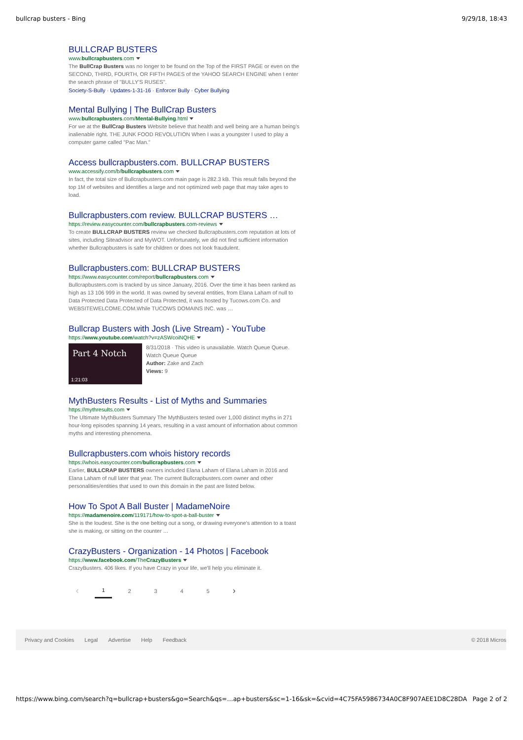bullcrap busters - Bing 9/29/18, 18:43
BULLCRAP BUSTERS
www.bullcrapbusters.com
The BullCrap Busters was no longer to be found on the Top of the FIRST PAGE or even on the SECOND, THIRD, FOURTH, OR FIFTH PAGES of the YAHOO SEARCH ENGINE when I enter the search phrase of "BULLY'S RUSES".
Society-S-Bully · Updates-1-31-16 · Enforcer Bully · Cyber Bullying
Mental Bullying | The BullCrap Busters
www.bullcrapbusters.com/Mental-Bullying.html
For we at the BullCrap Busters Website believe that health and well being are a human being's inalienable right. THE JUNK FOOD REVOLUTION When I was a youngster I used to play a computer game called "Pac Man."
Access bullcrapbusters.com. BULLCRAP BUSTERS
www.accessify.com/b/bullcrapbusters.com
In fact, the total size of Bullcrapbusters.com main page is 282.3 kB. This result falls beyond the top 1M of websites and identifies a large and not optimized web page that may take ages to load.
Bullcrapbusters.com review. BULLCRAP BUSTERS …
https://review.easycounter.com/bullcrapbusters.com-reviews
To create BULLCRAP BUSTERS review we checked Bullcrapbusters.com reputation at lots of sites, including Siteadvisor and MyWOT. Unfortunately, we did not find sufficient information whether Bullcrapbusters is safe for children or does not look fraudulent.
Bullcrapbusters.com: BULLCRAP BUSTERS
https://www.easycounter.com/report/bullcrapbusters.com
Bullcrapbusters.com is tracked by us since January, 2016. Over the time it has been ranked as high as 13 106 999 in the world. It was owned by several entities, from Elana Laham of null to Data Protected Data Protected of Data Protected, it was hosted by Tucows.com Co. and WEBSITEWELCOME.COM.While TUCOWS DOMAINS INC. was …
Bullcrap Busters with Josh (Live Stream) - YouTube
https://www.youtube.com/watch?v=zASWcoiNQHE
Part 4 Notch
1:21:03
8/31/2018 · This video is unavailable. Watch Queue Queue. Watch Queue Queue
Author: Zake and Zach
Views: 9
MythBusters Results - List of Myths and Summaries
https://mythresults.com
The Ultimate MythBusters Summary The MythBusters tested over 1,000 distinct myths in 271 hour-long episodes spanning 14 years, resulting in a vast amount of information about common myths and interesting phenomena.
Bullcrapbusters.com whois history records
https://whois.easycounter.com/bullcrapbusters.com
Earlier, BULLCRAP BUSTERS owners included Elana Laham of Elana Laham in 2016 and Elana Laham of null later that year. The current Bullcrapbusters.com owner and other personalities/entities that used to own this domain in the past are listed below.
How To Spot A Ball Buster | MadameNoire
https://madamenoire.com/119171/how-to-spot-a-ball-buster
She is the loudest. She is the one belting out a song, or drawing everyone's attention to a toast she is making, or sitting on the counter …
CrazyBusters - Organization - 14 Photos | Facebook
https://www.facebook.com/TheCrazyBusters
CrazyBusters. 406 likes. If you have Crazy in your life, we'll help you eliminate it.
‹
1 2 3 4 5
›
Privacy and Cookies Legal Advertise Help Feedback © 2018 Micros
https://www.bing.com/search?q=bullcrap+busters&go=Search&qs=…ap+busters&sc=1-16&sk=&cvid=4C75FA5986734A0C8F907AEE1D8C28DA Page 2 of 2